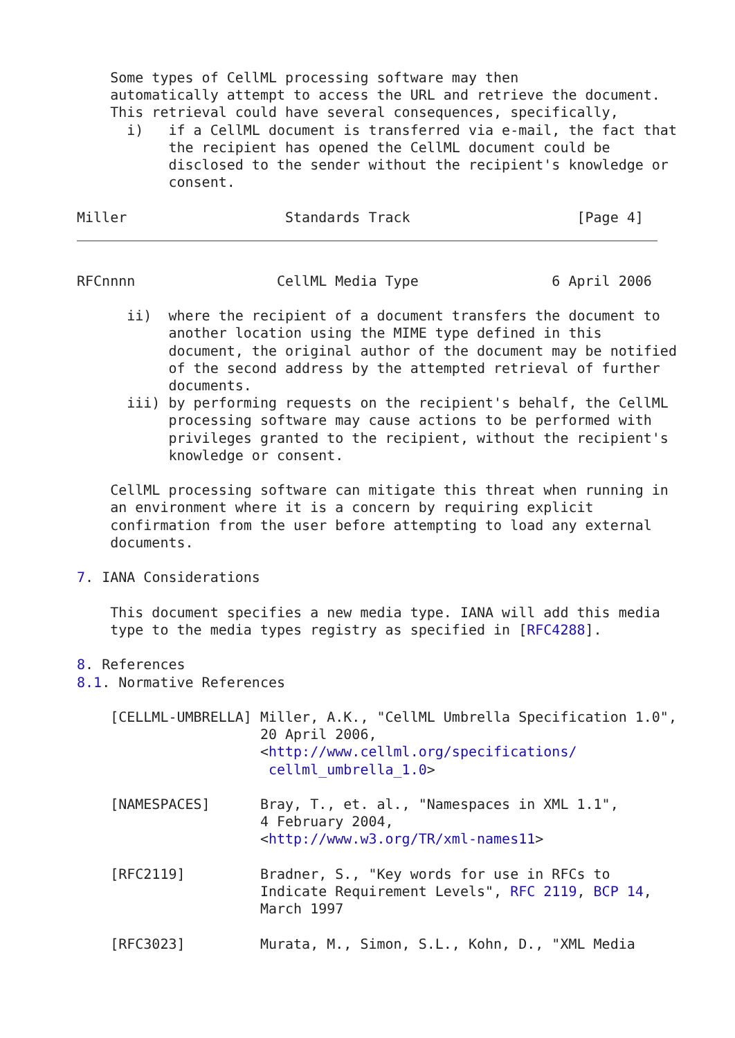Some types of CellML processing software may then
    automatically attempt to access the URL and retrieve the document.
    This retrieval could have several consequences, specifically,
      i)   if a CellML document is transferred via e-mail, the fact that
           the recipient has opened the CellML document could be
           disclosed to the sender without the recipient's knowledge or
           consent.

Miller                   Standards Track                    [Page 4]
RFCnnnn                 CellML Media Type                6 April 2006

      ii)  where the recipient of a document transfers the document to
           another location using the MIME type defined in this
           document, the original author of the document may be notified
           of the second address by the attempted retrieval of further
           documents.
      iii) by performing requests on the recipient's behalf, the CellML
           processing software may cause actions to be performed with
           privileges granted to the recipient, without the recipient's
           knowledge or consent.

    CellML processing software can mitigate this threat when running in
    an environment where it is a concern by requiring explicit
    confirmation from the user before attempting to load any external
    documents.

7. IANA Considerations

    This document specifies a new media type. IANA will add this media
    type to the media types registry as specified in [RFC4288].

8. References
8.1. Normative References

    [CELLML-UMBRELLA] Miller, A.K., "CellML Umbrella Specification 1.0",
                      20 April 2006,
                      <http://www.cellml.org/specifications/
                       cellml_umbrella_1.0>

    [NAMESPACES]      Bray, T., et. al., "Namespaces in XML 1.1",
                      4 February 2004,
                      <http://www.w3.org/TR/xml-names11>

    [RFC2119]         Bradner, S., "Key words for use in RFCs to
                      Indicate Requirement Levels", RFC 2119, BCP 14,
                      March 1997

    [RFC3023]         Murata, M., Simon, S.L., Kohn, D., "XML Media